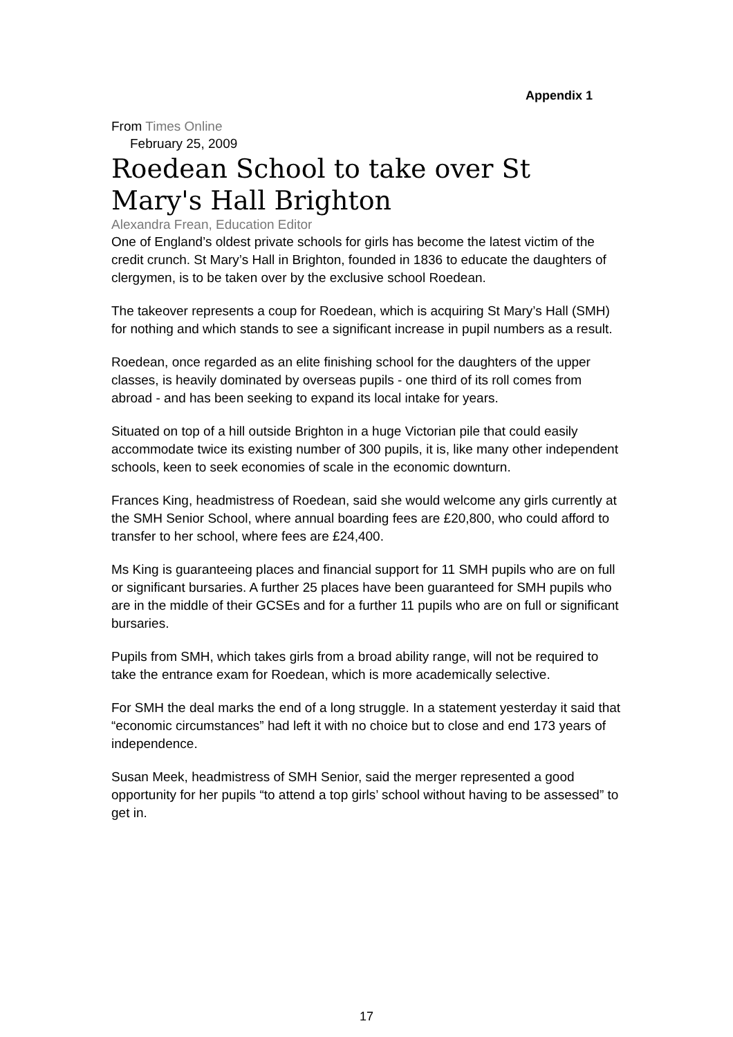Appendix 1
From Times Online
February 25, 2009
Roedean School to take over St Mary's Hall Brighton
Alexandra Frean, Education Editor
One of England’s oldest private schools for girls has become the latest victim of the credit crunch. St Mary’s Hall in Brighton, founded in 1836 to educate the daughters of clergymen, is to be taken over by the exclusive school Roedean.
The takeover represents a coup for Roedean, which is acquiring St Mary’s Hall (SMH) for nothing and which stands to see a significant increase in pupil numbers as a result.
Roedean, once regarded as an elite finishing school for the daughters of the upper classes, is heavily dominated by overseas pupils - one third of its roll comes from abroad - and has been seeking to expand its local intake for years.
Situated on top of a hill outside Brighton in a huge Victorian pile that could easily accommodate twice its existing number of 300 pupils, it is, like many other independent schools, keen to seek economies of scale in the economic downturn.
Frances King, headmistress of Roedean, said she would welcome any girls currently at the SMH Senior School, where annual boarding fees are £20,800, who could afford to transfer to her school, where fees are £24,400.
Ms King is guaranteeing places and financial support for 11 SMH pupils who are on full or significant bursaries. A further 25 places have been guaranteed for SMH pupils who are in the middle of their GCSEs and for a further 11 pupils who are on full or significant bursaries.
Pupils from SMH, which takes girls from a broad ability range, will not be required to take the entrance exam for Roedean, which is more academically selective.
For SMH the deal marks the end of a long struggle. In a statement yesterday it said that “economic circumstances” had left it with no choice but to close and end 173 years of independence.
Susan Meek, headmistress of SMH Senior, said the merger represented a good opportunity for her pupils “to attend a top girls’ school without having to be assessed” to get in.
17